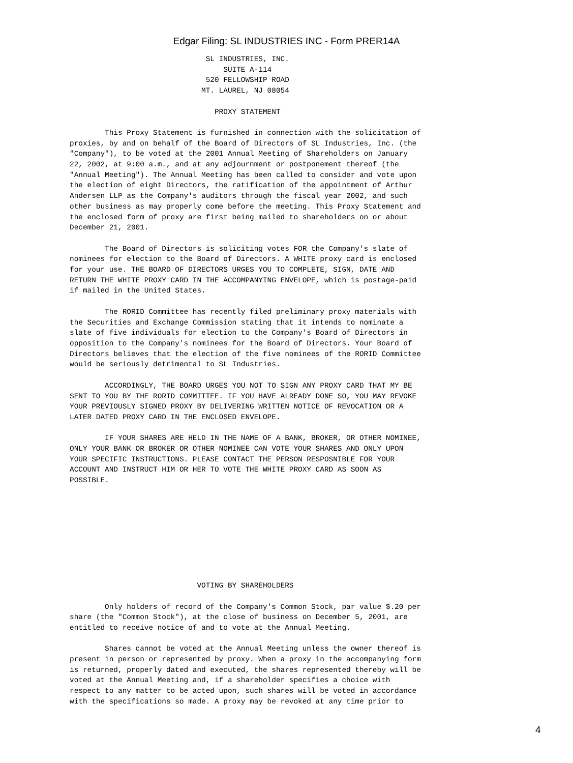Edgar Filing: SL INDUSTRIES INC - Form PRER14A
                               SL INDUSTRIES, INC.
                                   SUITE A-114
                               520 FELLOWSHIP ROAD
                              MT. LAUREL, NJ 08054

                                 PROXY STATEMENT

        This Proxy Statement is furnished in connection with the solicitation of
proxies, by and on behalf of the Board of Directors of SL Industries, Inc. (the
"Company"), to be voted at the 2001 Annual Meeting of Shareholders on January
22, 2002, at 9:00 a.m., and at any adjournment or postponement thereof (the
"Annual Meeting"). The Annual Meeting has been called to consider and vote upon
the election of eight Directors, the ratification of the appointment of Arthur
Andersen LLP as the Company's auditors through the fiscal year 2002, and such
other business as may properly come before the meeting. This Proxy Statement and
the enclosed form of proxy are first being mailed to shareholders on or about
December 21, 2001.

        The Board of Directors is soliciting votes FOR the Company's slate of
nominees for election to the Board of Directors. A WHITE proxy card is enclosed
for your use. THE BOARD OF DIRECTORS URGES YOU TO COMPLETE, SIGN, DATE AND
RETURN THE WHITE PROXY CARD IN THE ACCOMPANYING ENVELOPE, which is postage-paid
if mailed in the United States.

        The RORID Committee has recently filed preliminary proxy materials with
the Securities and Exchange Commission stating that it intends to nominate a
slate of five individuals for election to the Company's Board of Directors in
opposition to the Company's nominees for the Board of Directors. Your Board of
Directors believes that the election of the five nominees of the RORID Committee
would be seriously detrimental to SL Industries.

        ACCORDINGLY, THE BOARD URGES YOU NOT TO SIGN ANY PROXY CARD THAT MY BE
SENT TO YOU BY THE RORID COMMITTEE. IF YOU HAVE ALREADY DONE SO, YOU MAY REVOKE
YOUR PREVIOUSLY SIGNED PROXY BY DELIVERING WRITTEN NOTICE OF REVOCATION OR A
LATER DATED PROXY CARD IN THE ENCLOSED ENVELOPE.

        IF YOUR SHARES ARE HELD IN THE NAME OF A BANK, BROKER, OR OTHER NOMINEE,
ONLY YOUR BANK OR BROKER OR OTHER NOMINEE CAN VOTE YOUR SHARES AND ONLY UPON
YOUR SPECIFIC INSTRUCTIONS. PLEASE CONTACT THE PERSON RESPOSNIBLE FOR YOUR
ACCOUNT AND INSTRUCT HIM OR HER TO VOTE THE WHITE PROXY CARD AS SOON AS
POSSIBLE.









                             VOTING BY SHAREHOLDERS

        Only holders of record of the Company's Common Stock, par value $.20 per
share (the "Common Stock"), at the close of business on December 5, 2001, are
entitled to receive notice of and to vote at the Annual Meeting.

        Shares cannot be voted at the Annual Meeting unless the owner thereof is
present in person or represented by proxy. When a proxy in the accompanying form
is returned, properly dated and executed, the shares represented thereby will be
voted at the Annual Meeting and, if a shareholder specifies a choice with
respect to any matter to be acted upon, such shares will be voted in accordance
with the specifications so made. A proxy may be revoked at any time prior to
4